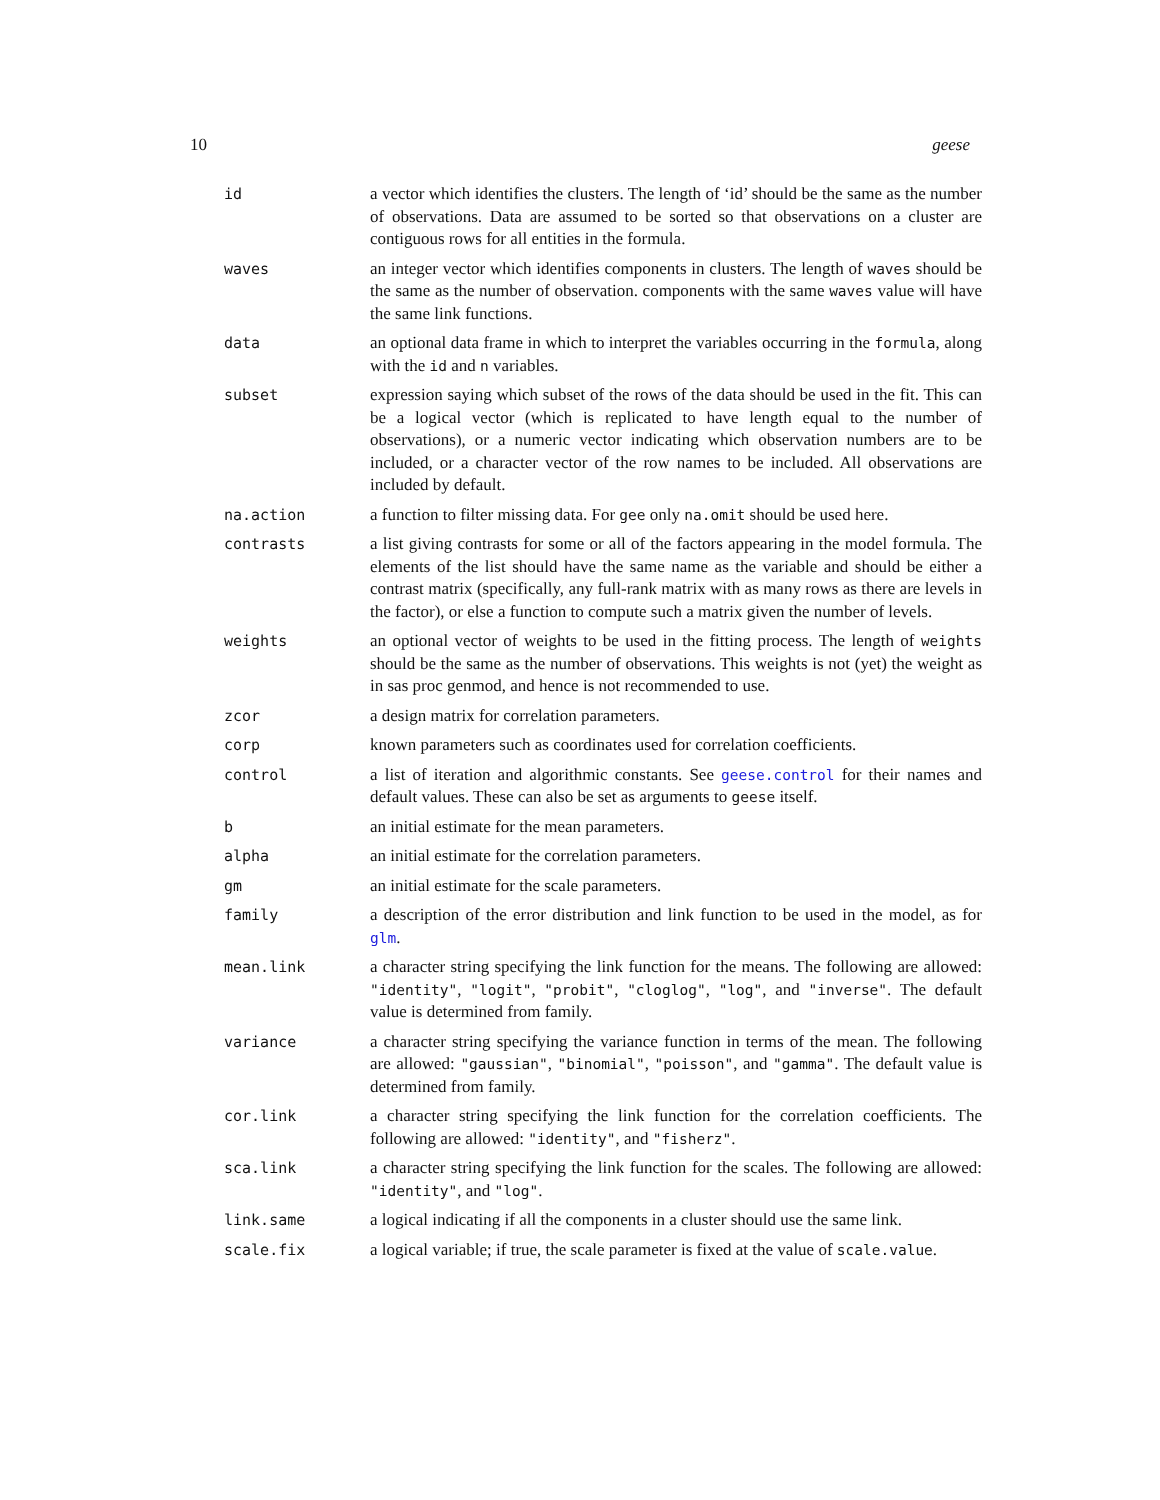10 geese
| id | a vector which identifies the clusters. The length of ‘id’ should be the same as the number of observations. Data are assumed to be sorted so that observations on a cluster are contiguous rows for all entities in the formula. |
| waves | an integer vector which identifies components in clusters. The length of waves should be the same as the number of observation. components with the same waves value will have the same link functions. |
| data | an optional data frame in which to interpret the variables occurring in the formula , along with the id and n variables. |
| subset | expression saying which subset of the rows of the data should be used in the fit. This can be a logical vector (which is replicated to have length equal to the number of observations), or a numeric vector indicating which observation numbers are to be included, or a character vector of the row names to be included. All observations are included by default. |
| na.action | a function to filter missing data. For gee only na.omit should be used here. |
| contrasts | a list giving contrasts for some or all of the factors appearing in the model formula. The elements of the list should have the same name as the variable and should be either a contrast matrix (specifically, any full-rank matrix with as many rows as there are levels in the factor), or else a function to compute such a matrix given the number of levels. |
| weights | an optional vector of weights to be used in the fitting process. The length of weights should be the same as the number of observations. This weights is not (yet) the weight as in sas proc genmod, and hence is not recommended to use. |
| zcor | a design matrix for correlation parameters. |
| corp | known parameters such as coordinates used for correlation coefficients. |
| control | a list of iteration and algorithmic constants. See geese.control for their names and default values. These can also be set as arguments to geese itself. |
| b | an initial estimate for the mean parameters. |
| alpha | an initial estimate for the correlation parameters. |
| gm | an initial estimate for the scale parameters. |
| family | a description of the error distribution and link function to be used in the model, as for glm . |
| mean.link | a character string specifying the link function for the means. The following are allowed: "identity" , "logit" , "probit" , "cloglog" , "log" , and "inverse" . The default value is determined from family. |
| variance | a character string specifying the variance function in terms of the mean. The following are allowed: "gaussian" , "binomial" , "poisson" , and "gamma" . The default value is determined from family. |
| cor.link | a character string specifying the link function for the correlation coefficients. The following are allowed: "identity" , and "fisherz" . |
| sca.link | a character string specifying the link function for the scales. The following are allowed: "identity" , and "log" . |
| link.same | a logical indicating if all the components in a cluster should use the same link. |
| scale.fix | a logical variable; if true, the scale parameter is fixed at the value of scale.value . |